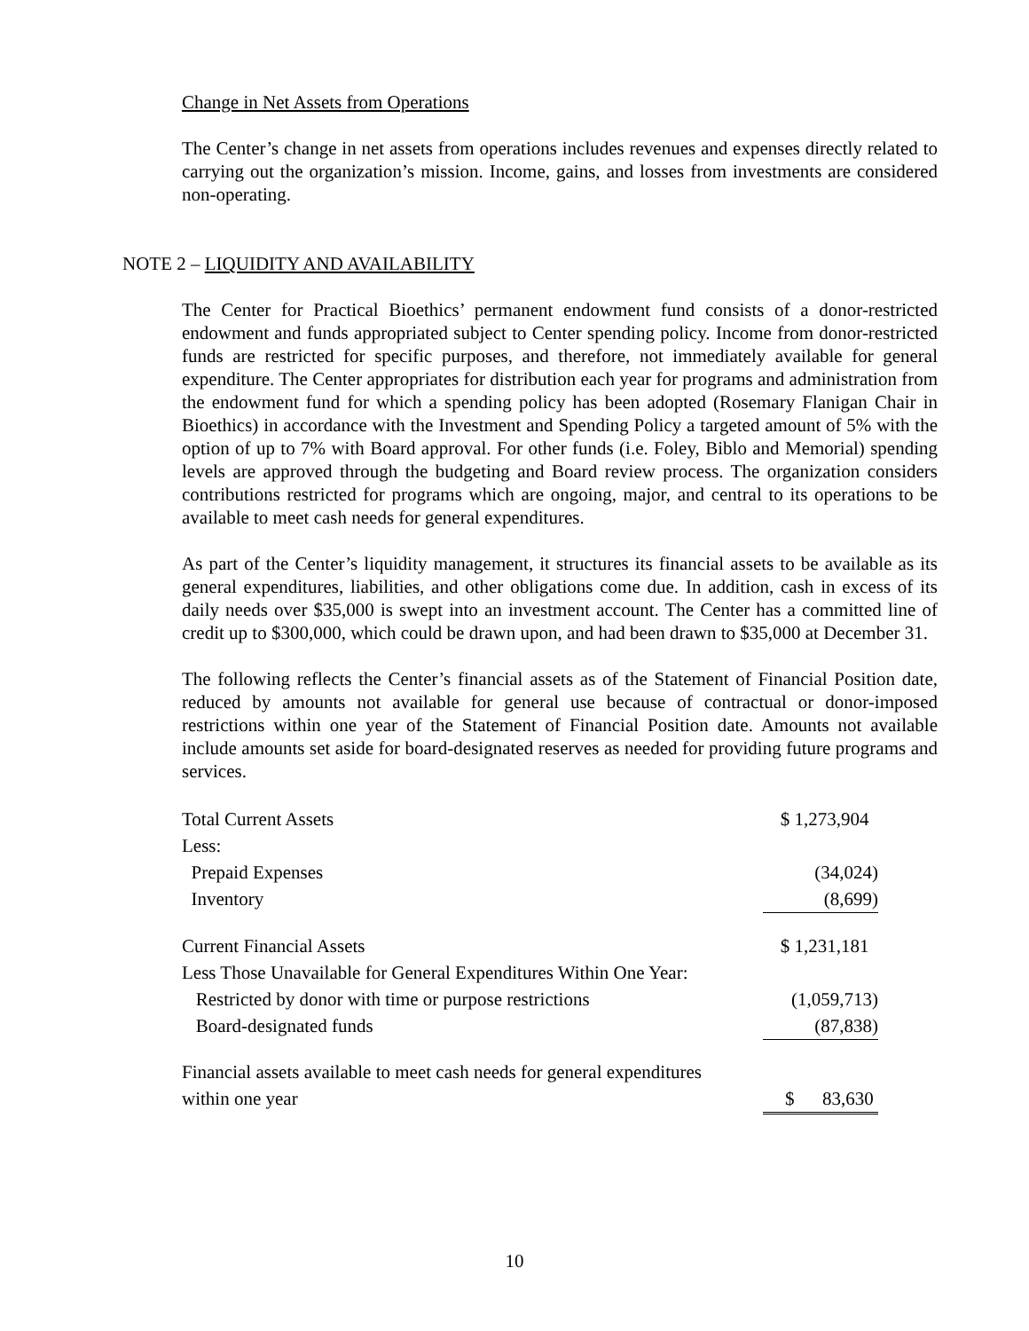Change in Net Assets from Operations
The Center’s change in net assets from operations includes revenues and expenses directly related to carrying out the organization’s mission. Income, gains, and losses from investments are considered non-operating.
NOTE 2 – LIQUIDITY AND AVAILABILITY
The Center for Practical Bioethics’ permanent endowment fund consists of a donor-restricted endowment and funds appropriated subject to Center spending policy. Income from donor-restricted funds are restricted for specific purposes, and therefore, not immediately available for general expenditure. The Center appropriates for distribution each year for programs and administration from the endowment fund for which a spending policy has been adopted (Rosemary Flanigan Chair in Bioethics) in accordance with the Investment and Spending Policy a targeted amount of 5% with the option of up to 7% with Board approval. For other funds (i.e. Foley, Biblo and Memorial) spending levels are approved through the budgeting and Board review process. The organization considers contributions restricted for programs which are ongoing, major, and central to its operations to be available to meet cash needs for general expenditures.
As part of the Center’s liquidity management, it structures its financial assets to be available as its general expenditures, liabilities, and other obligations come due. In addition, cash in excess of its daily needs over $35,000 is swept into an investment account. The Center has a committed line of credit up to $300,000, which could be drawn upon, and had been drawn to $35,000 at December 31.
The following reflects the Center’s financial assets as of the Statement of Financial Position date, reduced by amounts not available for general use because of contractual or donor-imposed restrictions within one year of the Statement of Financial Position date. Amounts not available include amounts set aside for board-designated reserves as needed for providing future programs and services.
| Total Current Assets | $ 1,273,904 |
| Less: | |
| Prepaid Expenses | (34,024) |
| Inventory | (8,699) |
| Current Financial Assets | $ 1,231,181 |
| Less Those Unavailable for General Expenditures Within One Year: | |
| Restricted by donor with time or purpose restrictions | (1,059,713) |
| Board-designated funds | (87,838) |
| Financial assets available to meet cash needs for general expenditures | |
| within one year | $ 83,630 |
10